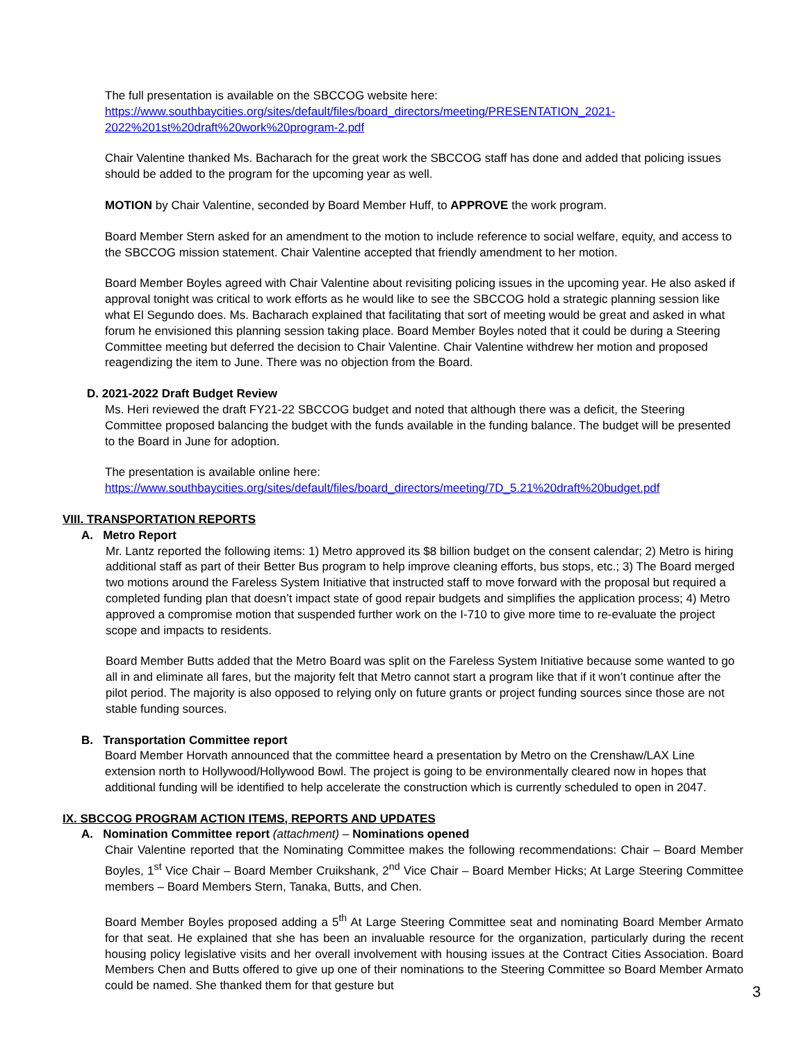The full presentation is available on the SBCCOG website here:
https://www.southbaycities.org/sites/default/files/board_directors/meeting/PRESENTATION_2021-2022%201st%20draft%20work%20program-2.pdf
Chair Valentine thanked Ms. Bacharach for the great work the SBCCOG staff has done and added that policing issues should be added to the program for the upcoming year as well.
MOTION by Chair Valentine, seconded by Board Member Huff, to APPROVE the work program.
Board Member Stern asked for an amendment to the motion to include reference to social welfare, equity, and access to the SBCCOG mission statement. Chair Valentine accepted that friendly amendment to her motion.
Board Member Boyles agreed with Chair Valentine about revisiting policing issues in the upcoming year. He also asked if approval tonight was critical to work efforts as he would like to see the SBCCOG hold a strategic planning session like what El Segundo does. Ms. Bacharach explained that facilitating that sort of meeting would be great and asked in what forum he envisioned this planning session taking place. Board Member Boyles noted that it could be during a Steering Committee meeting but deferred the decision to Chair Valentine. Chair Valentine withdrew her motion and proposed reagendizing the item to June. There was no objection from the Board.
D. 2021-2022 Draft Budget Review
Ms. Heri reviewed the draft FY21-22 SBCCOG budget and noted that although there was a deficit, the Steering Committee proposed balancing the budget with the funds available in the funding balance. The budget will be presented to the Board in June for adoption.
The presentation is available online here:
https://www.southbaycities.org/sites/default/files/board_directors/meeting/7D_5.21%20draft%20budget.pdf
VIII. TRANSPORTATION REPORTS
A. Metro Report
Mr. Lantz reported the following items: 1) Metro approved its $8 billion budget on the consent calendar; 2) Metro is hiring additional staff as part of their Better Bus program to help improve cleaning efforts, bus stops, etc.; 3) The Board merged two motions around the Fareless System Initiative that instructed staff to move forward with the proposal but required a completed funding plan that doesn’t impact state of good repair budgets and simplifies the application process; 4) Metro approved a compromise motion that suspended further work on the I-710 to give more time to re-evaluate the project scope and impacts to residents.
Board Member Butts added that the Metro Board was split on the Fareless System Initiative because some wanted to go all in and eliminate all fares, but the majority felt that Metro cannot start a program like that if it won’t continue after the pilot period. The majority is also opposed to relying only on future grants or project funding sources since those are not stable funding sources.
B. Transportation Committee report
Board Member Horvath announced that the committee heard a presentation by Metro on the Crenshaw/LAX Line extension north to Hollywood/Hollywood Bowl. The project is going to be environmentally cleared now in hopes that additional funding will be identified to help accelerate the construction which is currently scheduled to open in 2047.
IX. SBCCOG PROGRAM ACTION ITEMS, REPORTS AND UPDATES
A. Nomination Committee report (attachment) – Nominations opened
Chair Valentine reported that the Nominating Committee makes the following recommendations: Chair – Board Member Boyles, 1<sup>st</sup> Vice Chair – Board Member Cruikshank, 2<sup>nd</sup> Vice Chair – Board Member Hicks; At Large Steering Committee members – Board Members Stern, Tanaka, Butts, and Chen.
Board Member Boyles proposed adding a 5<sup>th</sup> At Large Steering Committee seat and nominating Board Member Armato for that seat. He explained that she has been an invaluable resource for the organization, particularly during the recent housing policy legislative visits and her overall involvement with housing issues at the Contract Cities Association. Board Members Chen and Butts offered to give up one of their nominations to the Steering Committee so Board Member Armato could be named. She thanked them for that gesture but
3